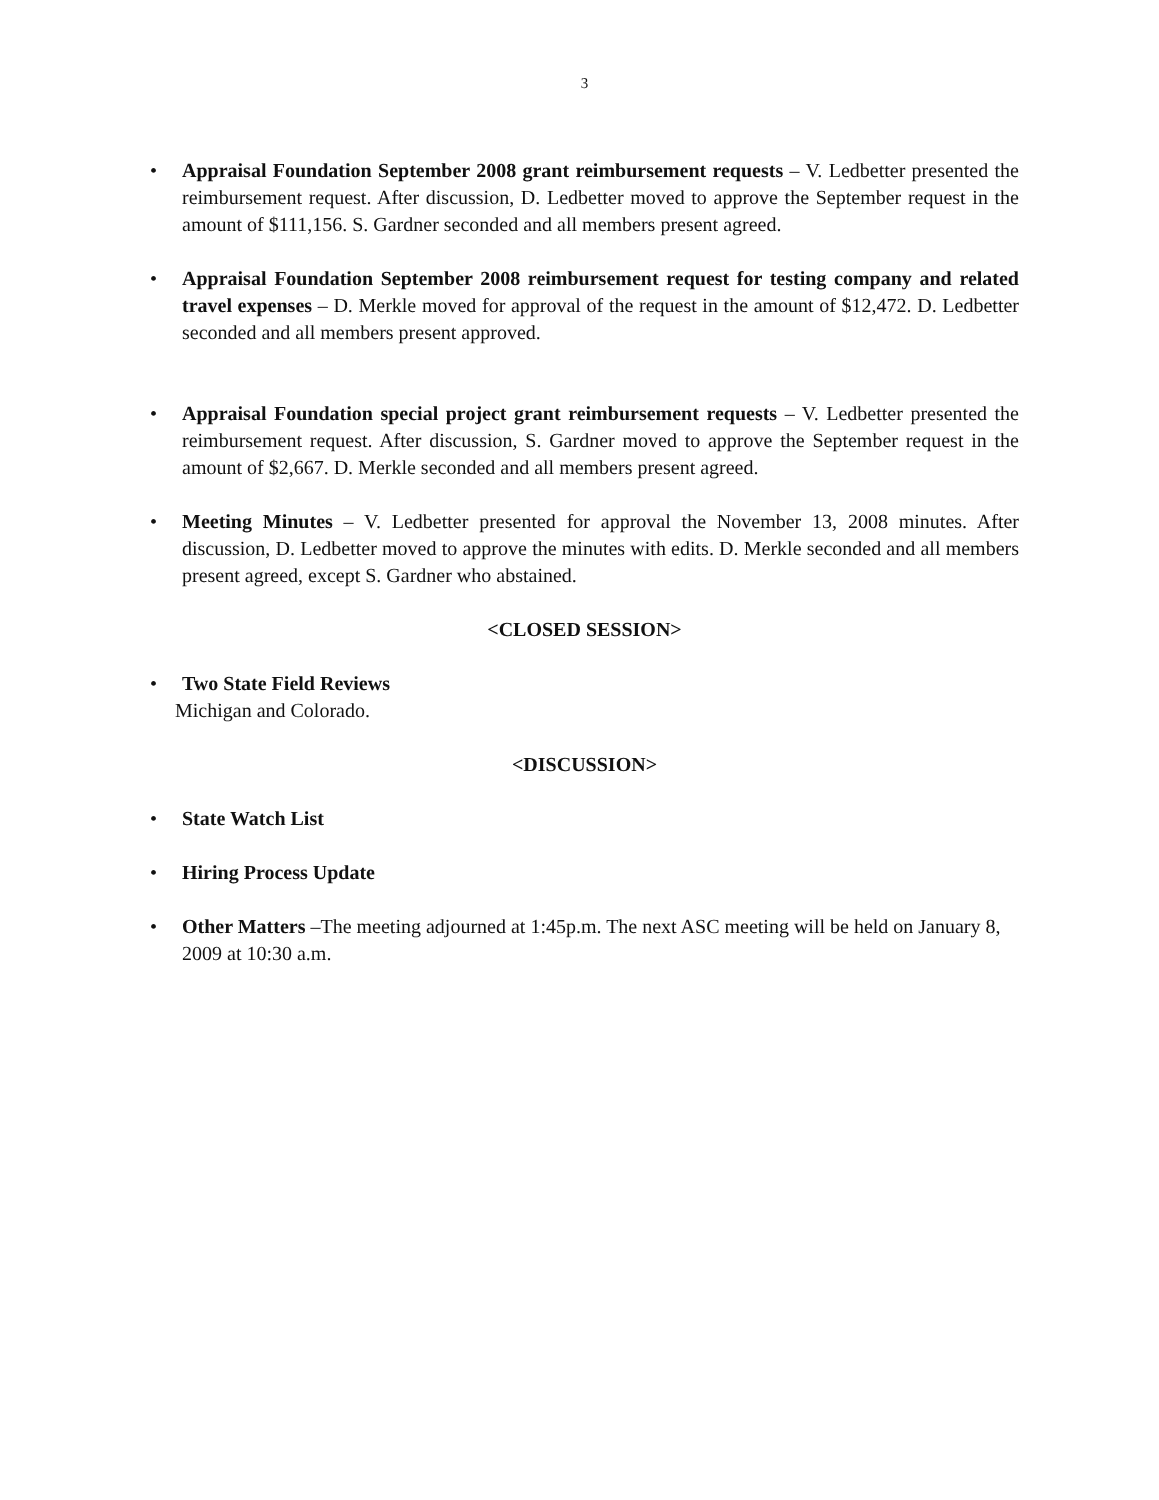3
• Appraisal Foundation September 2008 grant reimbursement requests – V. Ledbetter presented the reimbursement request. After discussion, D. Ledbetter moved to approve the September request in the amount of $111,156. S. Gardner seconded and all members present agreed.
• Appraisal Foundation September 2008 reimbursement request for testing company and related travel expenses – D. Merkle moved for approval of the request in the amount of $12,472. D. Ledbetter seconded and all members present approved.
• Appraisal Foundation special project grant reimbursement requests – V. Ledbetter presented the reimbursement request. After discussion, S. Gardner moved to approve the September request in the amount of $2,667. D. Merkle seconded and all members present agreed.
• Meeting Minutes – V. Ledbetter presented for approval the November 13, 2008 minutes. After discussion, D. Ledbetter moved to approve the minutes with edits. D. Merkle seconded and all members present agreed, except S. Gardner who abstained.
<CLOSED SESSION>
• Two State Field Reviews
Michigan and Colorado.
<DISCUSSION>
• State Watch List
• Hiring Process Update
• Other Matters –The meeting adjourned at 1:45p.m. The next ASC meeting will be held on January 8, 2009 at 10:30 a.m.